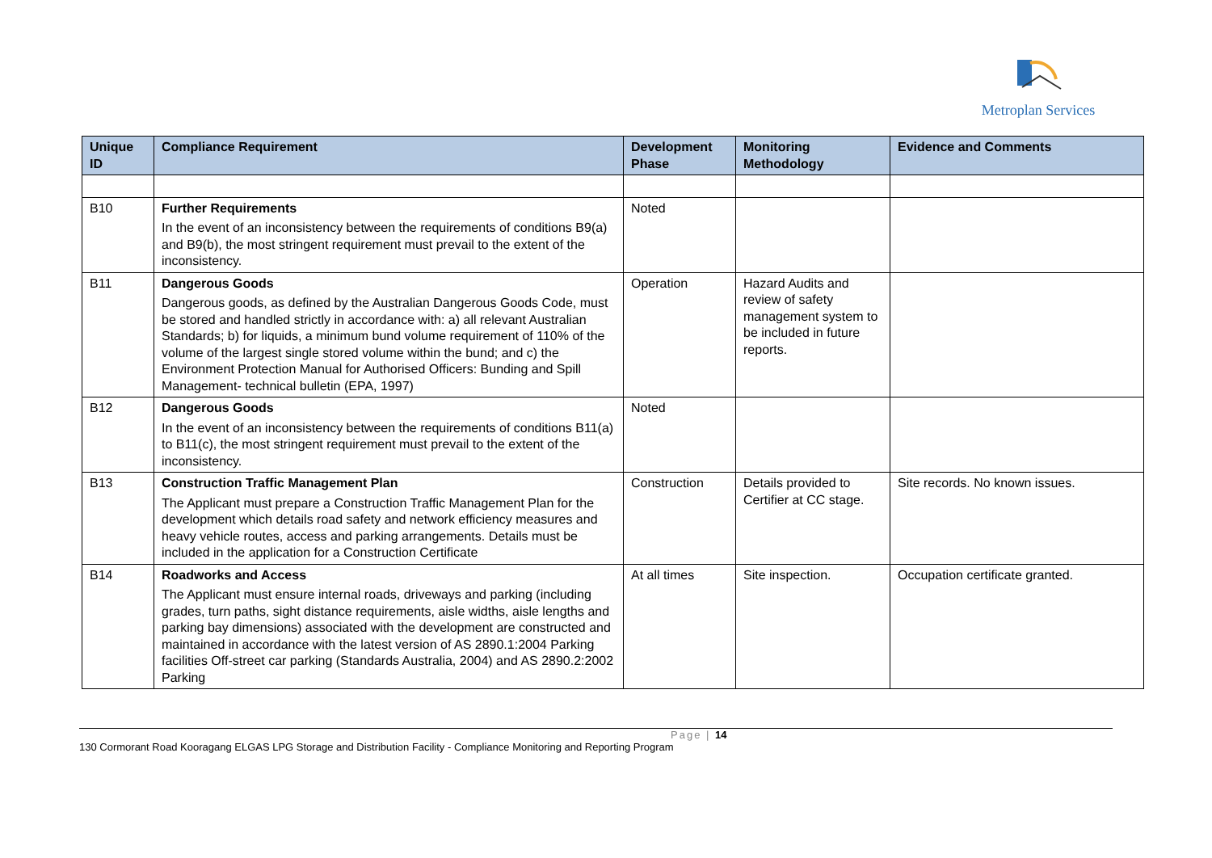Metroplan Services
| Unique ID | Compliance Requirement | Development Phase | Monitoring Methodology | Evidence and Comments |
| --- | --- | --- | --- | --- |
| B10 | Further Requirements In the event of an inconsistency between the requirements of conditions B9(a) and B9(b), the most stringent requirement must prevail to the extent of the inconsistency. | Noted | | |
| B11 | Dangerous Goods Dangerous goods, as defined by the Australian Dangerous Goods Code, must be stored and handled strictly in accordance with: a) all relevant Australian Standards; b) for liquids, a minimum bund volume requirement of 110% of the volume of the largest single stored volume within the bund; and c) the Environment Protection Manual for Authorised Officers: Bunding and Spill Management- technical bulletin (EPA, 1997) | Operation | Hazard Audits and review of safety management system to be included in future reports. | |
| B12 | Dangerous Goods In the event of an inconsistency between the requirements of conditions B11(a) to B11(c), the most stringent requirement must prevail to the extent of the inconsistency. | Noted | | |
| B13 | Construction Traffic Management Plan The Applicant must prepare a Construction Traffic Management Plan for the development which details road safety and network efficiency measures and heavy vehicle routes, access and parking arrangements. Details must be included in the application for a Construction Certificate | Construction | Details provided to Certifier at CC stage. | Site records. No known issues. |
| B14 | Roadworks and Access The Applicant must ensure internal roads, driveways and parking (including grades, turn paths, sight distance requirements, aisle widths, aisle lengths and parking bay dimensions) associated with the development are constructed and maintained in accordance with the latest version of AS 2890.1:2004 Parking facilities Off-street car parking (Standards Australia, 2004) and AS 2890.2:2002 Parking | At all times | Site inspection. | Occupation certificate granted. |
Page | 14
130 Cormorant Road Kooragang ELGAS LPG Storage and Distribution Facility - Compliance Monitoring and Reporting Program